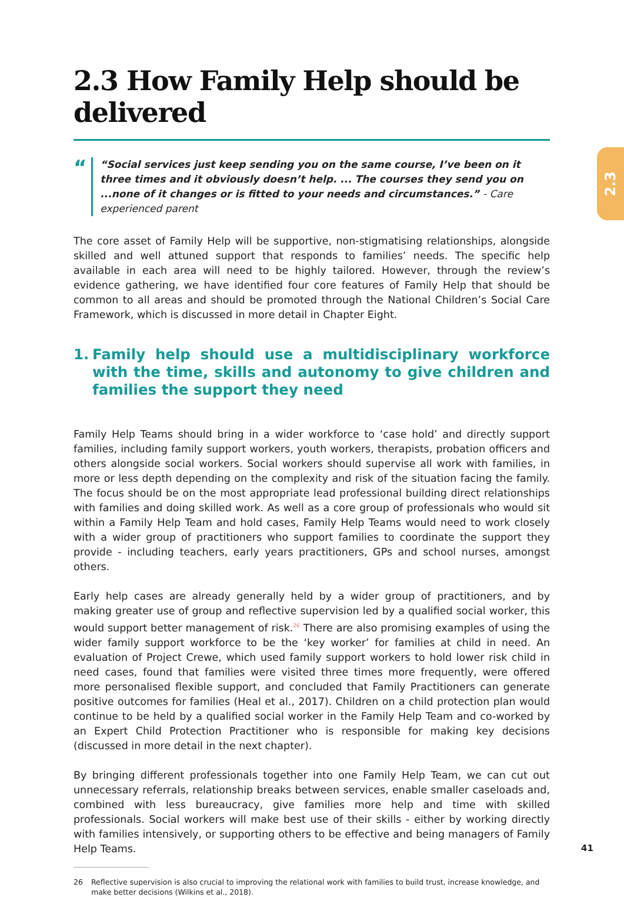2.3
2.3 How Family Help should be delivered
“
“Social services just keep sending you on the same course, I’ve been on it three times and it obviously doesn’t help. ... The courses they send you on ...none of it changes or is fitted to your needs and circumstances.” - Care experienced parent
The core asset of Family Help will be supportive, non-stigmatising relationships, alongside skilled and well attuned support that responds to families’ needs. The specific help available in each area will need to be highly tailored. However, through the review’s evidence gathering, we have identified four core features of Family Help that should be common to all areas and should be promoted through the National Children’s Social Care Framework, which is discussed in more detail in Chapter Eight.
1. Family help should use a multidisciplinary workforce with the time, skills and autonomy to give children and families the support they need
Family Help Teams should bring in a wider workforce to ‘case hold’ and directly support families, including family support workers, youth workers, therapists, probation officers and others alongside social workers. Social workers should supervise all work with families, in more or less depth depending on the complexity and risk of the situation facing the family. The focus should be on the most appropriate lead professional building direct relationships with families and doing skilled work. As well as a core group of professionals who would sit within a Family Help Team and hold cases, Family Help Teams would need to work closely with a wider group of practitioners who support families to coordinate the support they provide - including teachers, early years practitioners, GPs and school nurses, amongst others.
Early help cases are already generally held by a wider group of practitioners, and by making greater use of group and reflective supervision led by a qualified social worker, this would support better management of risk.<sup>26</sup> There are also promising examples of using the wider family support workforce to be the ‘key worker’ for families at child in need. An evaluation of Project Crewe, which used family support workers to hold lower risk child in need cases, found that families were visited three times more frequently, were offered more personalised flexible support, and concluded that Family Practitioners can generate positive outcomes for families (Heal et al., 2017). Children on a child protection plan would continue to be held by a qualified social worker in the Family Help Team and co-worked by an Expert Child Protection Practitioner who is responsible for making key decisions (discussed in more detail in the next chapter).
By bringing different professionals together into one Family Help Team, we can cut out unnecessary referrals, relationship breaks between services, enable smaller caseloads and, combined with less bureaucracy, give families more help and time with skilled professionals. Social workers will make best use of their skills - either by working directly with families intensively, or supporting others to be effective and being managers of Family Help Teams.
26 Reflective supervision is also crucial to improving the relational work with families to build trust, increase knowledge, and make better decisions (Wilkins et al., 2018).
41